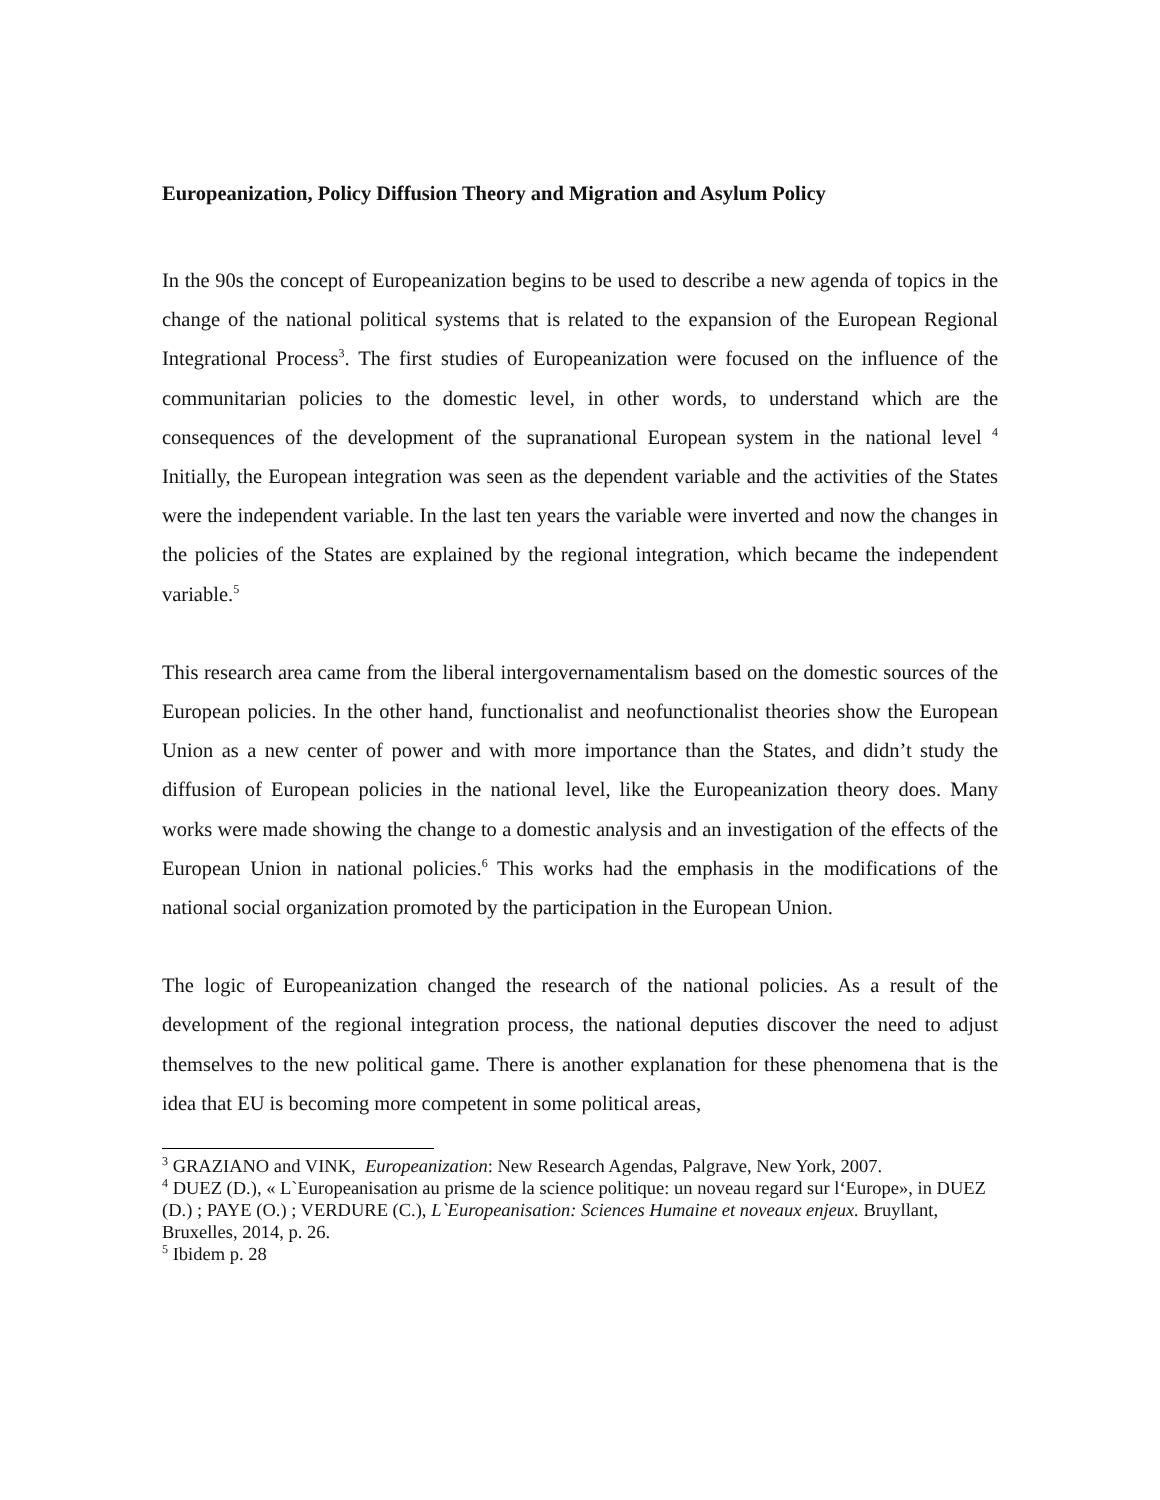Europeanization, Policy Diffusion Theory and Migration and Asylum Policy
In the 90s the concept of Europeanization begins to be used to describe a new agenda of topics in the change of the national political systems that is related to the expansion of the European Regional Integrational Process<sup>3</sup>. The first studies of Europeanization were focused on the influence of the communitarian policies to the domestic level, in other words, to understand which are the consequences of the development of the supranational European system in the national level <sup>4</sup> Initially, the European integration was seen as the dependent variable and the activities of the States were the independent variable. In the last ten years the variable were inverted and now the changes in the policies of the States are explained by the regional integration, which became the independent variable.<sup>5</sup>
This research area came from the liberal intergovernamentalism based on the domestic sources of the European policies. In the other hand, functionalist and neofunctionalist theories show the European Union as a new center of power and with more importance than the States, and didn’t study the diffusion of European policies in the national level, like the Europeanization theory does. Many works were made showing the change to a domestic analysis and an investigation of the effects of the European Union in national policies.<sup>6</sup> This works had the emphasis in the modifications of the national social organization promoted by the participation in the European Union.
The logic of Europeanization changed the research of the national policies. As a result of the development of the regional integration process, the national deputies discover the need to adjust themselves to the new political game. There is another explanation for these phenomena that is the idea that EU is becoming more competent in some political areas,
<sup>3</sup> GRAZIANO and VINK, Europeanization: New Research Agendas, Palgrave, New York, 2007.
<sup>4</sup> DUEZ (D.), « L`Europeanisation au prisme de la science politique: un noveau regard sur l‘Europe», in DUEZ (D.) ; PAYE (O.) ; VERDURE (C.), L`Europeanisation: Sciences Humaine et noveaux enjeux. Bruyllant, Bruxelles, 2014, p. 26.
<sup>5</sup> Ibidem p. 28